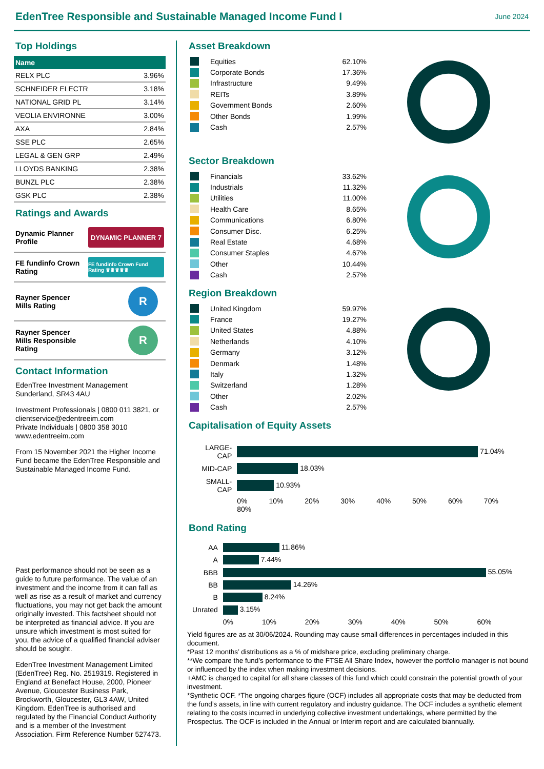EdenTree Responsible and Sustainable Managed Income Fund I
June 2024
Top Holdings
| Name | |
| --- | --- |
| RELX PLC | 3.96% |
| SCHNEIDER ELECTR | 3.18% |
| NATIONAL GRID PL | 3.14% |
| VEOLIA ENVIRONNE | 3.00% |
| AXA | 2.84% |
| SSE PLC | 2.65% |
| LEGAL & GEN GRP | 2.49% |
| LLOYDS BANKING | 2.38% |
| BUNZL PLC | 2.38% |
| GSK PLC | 2.38% |
Ratings and Awards
Dynamic Planner
Profile
DYNAMIC PLANNER 7
FE fundinfo Crown
Rating
FE fundinfo Crown Fund Rating ♛♛♛♛♛
Rayner Spencer
Mills Rating
R
Rayner Spencer
Mills Responsible
Rating
R
Contact Information
EdenTree Investment Management
Sunderland, SR43 4AU
Investment Professionals | 0800 011 3821, or clientservice@edentreeim.com
Private Individuals | 0800 358 3010
www.edentreeim.com
From 15 November 2021 the Higher Income Fund became the EdenTree Responsible and Sustainable Managed Income Fund.
Past performance should not be seen as a guide to future performance. The value of an investment and the income from it can fall as well as rise as a result of market and currency fluctuations, you may not get back the amount originally invested. This factsheet should not be interpreted as financial advice. If you are unsure which investment is most suited for you, the advice of a qualified financial adviser should be sought.
EdenTree Investment Management Limited (EdenTree) Reg. No. 2519319. Registered in England at Benefact House, 2000, Pioneer Avenue, Gloucester Business Park, Brockworth, Gloucester, GL3 4AW, United Kingdom. EdenTree is authorised and regulated by the Financial Conduct Authority and is a member of the Investment Association. Firm Reference Number 527473.
Asset Breakdown
Equities 62.10%
Corporate Bonds 17.36%
Infrastructure 9.49%
REITs 3.89%
Government Bonds 2.60%
Other Bonds 1.99%
Cash 2.57%
Sector Breakdown
Financials 33.62%
Industrials 11.32%
Utilities 11.00%
Health Care 8.65%
Communications 6.80%
Consumer Disc. 6.25%
Real Estate 4.68%
Consumer Staples 4.67%
Other 10.44%
Cash 2.57%
Region Breakdown
United Kingdom 59.97%
France 19.27%
United States 4.88%
Netherlands 4.10%
Germany 3.12%
Denmark 1.48%
Italy 1.32%
Switzerland 1.28%
Other 2.02%
Cash 2.57%
Capitalisation of Equity Assets
| LARGE-CAP | 71.04% |
| MID-CAP | 18.03% |
| SMALL-CAP | 10.93% |
| | 0% 10% 20% 30% 40% 50% 60% 70% 80% |
Bond Rating
| AA | 11.86% |
| A | 7.44% |
| BBB | 55.05% |
| BB | 14.26% |
| B | 8.24% |
| Unrated | 3.15% |
| | 0% 10% 20% 30% 40% 50% 60% |
Yield figures are as at 30/06/2024. Rounding may cause small differences in percentages included in this document.
*Past 12 months’ distributions as a % of midshare price, excluding preliminary charge.
**We compare the fund’s performance to the FTSE All Share Index, however the portfolio manager is not bound or influenced by the index when making investment decisions.
+AMC is charged to capital for all share classes of this fund which could constrain the potential growth of your investment.
*Synthetic OCF. *The ongoing charges figure (OCF) includes all appropriate costs that may be deducted from the fund’s assets, in line with current regulatory and industry guidance. The OCF includes a synthetic element relating to the costs incurred in underlying collective investment undertakings, where permitted by the Prospectus. The OCF is included in the Annual or Interim report and are calculated biannually.